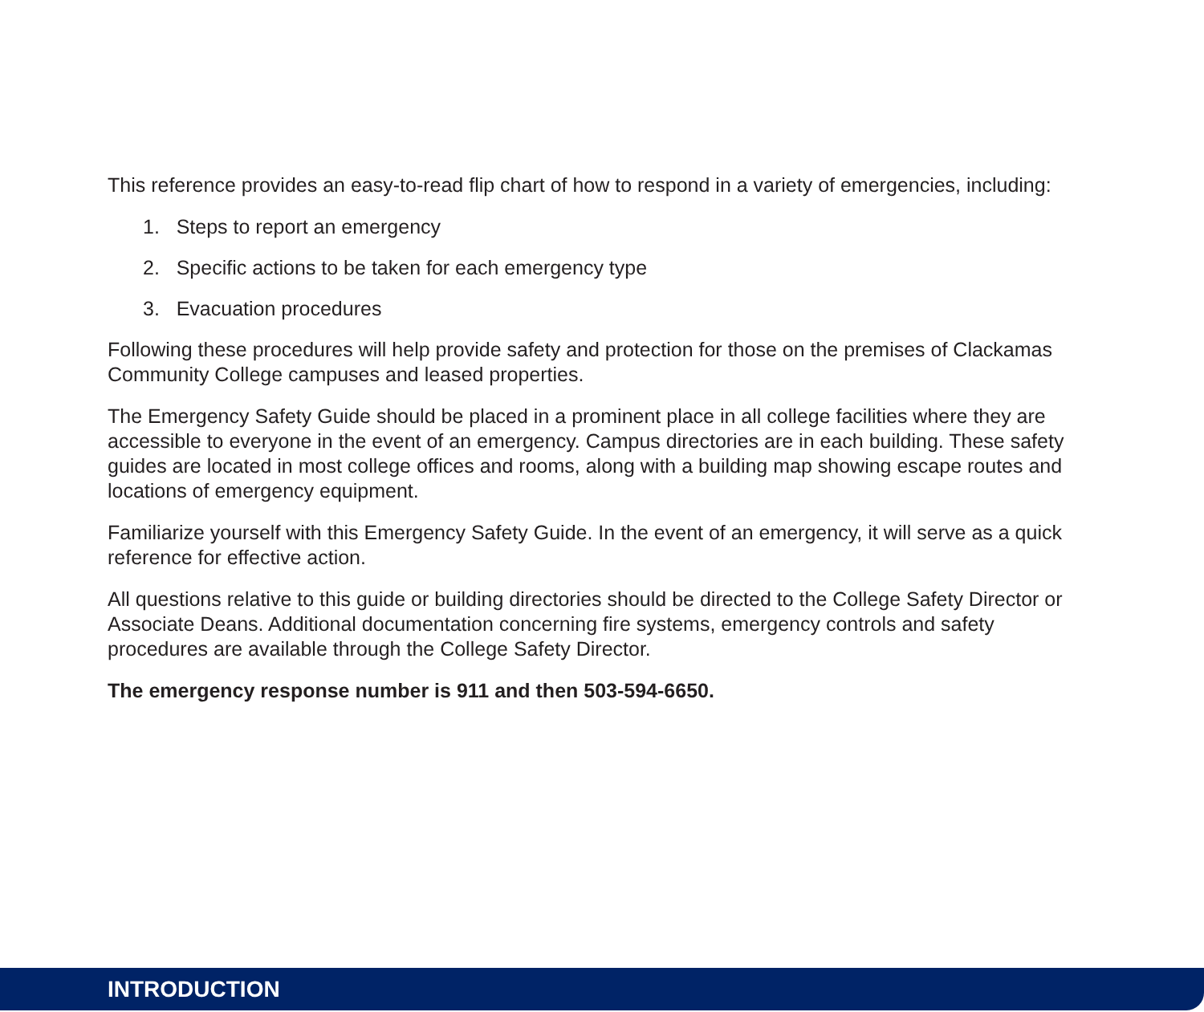This reference provides an easy-to-read flip chart of how to respond in a variety of emergencies, including:
1. Steps to report an emergency
2. Specific actions to be taken for each emergency type
3. Evacuation procedures
Following these procedures will help provide safety and protection for those on the premises of Clackamas Community College campuses and leased properties.
The Emergency Safety Guide should be placed in a prominent place in all college facilities where they are accessible to everyone in the event of an emergency. Campus directories are in each building. These safety guides are located in most college offices and rooms, along with a building map showing escape routes and locations of emergency equipment.
Familiarize yourself with this Emergency Safety Guide. In the event of an emergency, it will serve as a quick reference for effective action.
All questions relative to this guide or building directories should be directed to the College Safety Director or Associate Deans. Additional documentation concerning fire systems, emergency controls and safety procedures are available through the College Safety Director.
The emergency response number is 911 and then 503-594-6650.
INTRODUCTION